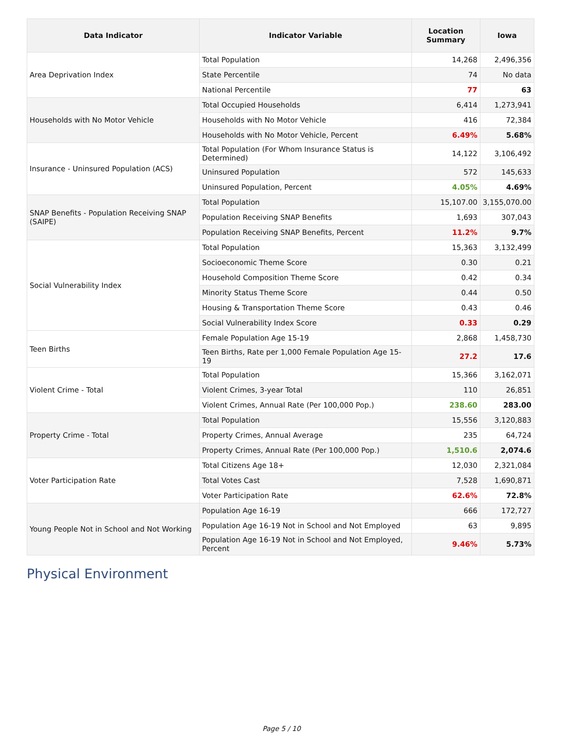| Data Indicator | Indicator Variable | Location Summary | Iowa |
| --- | --- | --- | --- |
| Area Deprivation Index | Total Population | 14,268 | 2,496,356 |
| | State Percentile | 74 | No data |
| | National Percentile | 77 | 63 |
| Households with No Motor Vehicle | Total Occupied Households | 6,414 | 1,273,941 |
| | Households with No Motor Vehicle | 416 | 72,384 |
| | Households with No Motor Vehicle, Percent | 6.49% | 5.68% |
| Insurance - Uninsured Population (ACS) | Total Population (For Whom Insurance Status is Determined) | 14,122 | 3,106,492 |
| | Uninsured Population | 572 | 145,633 |
| | Uninsured Population, Percent | 4.05% | 4.69% |
| SNAP Benefits - Population Receiving SNAP (SAIPE) | Total Population | 15,107.00 | 3,155,070.00 |
| | Population Receiving SNAP Benefits | 1,693 | 307,043 |
| | Population Receiving SNAP Benefits, Percent | 11.2% | 9.7% |
| Social Vulnerability Index | Total Population | 15,363 | 3,132,499 |
| | Socioeconomic Theme Score | 0.30 | 0.21 |
| | Household Composition Theme Score | 0.42 | 0.34 |
| | Minority Status Theme Score | 0.44 | 0.50 |
| | Housing & Transportation Theme Score | 0.43 | 0.46 |
| | Social Vulnerability Index Score | 0.33 | 0.29 |
| Teen Births | Female Population Age 15-19 | 2,868 | 1,458,730 |
| | Teen Births, Rate per 1,000 Female Population Age 15-19 | 27.2 | 17.6 |
| Violent Crime - Total | Total Population | 15,366 | 3,162,071 |
| | Violent Crimes, 3-year Total | 110 | 26,851 |
| | Violent Crimes, Annual Rate (Per 100,000 Pop.) | 238.60 | 283.00 |
| Property Crime - Total | Total Population | 15,556 | 3,120,883 |
| | Property Crimes, Annual Average | 235 | 64,724 |
| | Property Crimes, Annual Rate (Per 100,000 Pop.) | 1,510.6 | 2,074.6 |
| Voter Participation Rate | Total Citizens Age 18+ | 12,030 | 2,321,084 |
| | Total Votes Cast | 7,528 | 1,690,871 |
| | Voter Participation Rate | 62.6% | 72.8% |
| Young People Not in School and Not Working | Population Age 16-19 | 666 | 172,727 |
| | Population Age 16-19 Not in School and Not Employed | 63 | 9,895 |
| | Population Age 16-19 Not in School and Not Employed, Percent | 9.46% | 5.73% |
Physical Environment
Page 5 / 10